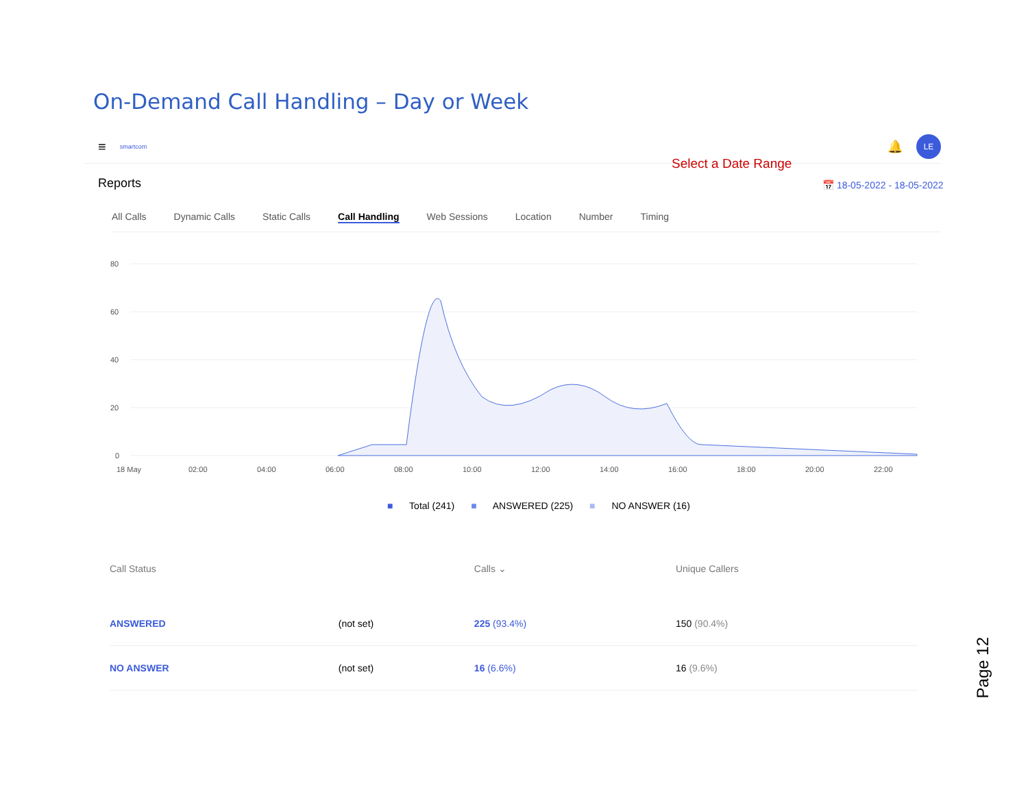On-Demand Call Handling – Day or Week
≡ smartcom 🔔 LE
Reports
All Calls Dynamic Calls Static Calls Call Handling Web Sessions Location Number Timing
80
60
40
20
0
18 May
02:00
04:00
06:00
08:00
10:00
12:00
14:00
16:00
18:00
20:00
22:00
Select a Date Range
📅 18-05-2022 - 18-05-2022
■ Total (241) ■ ANSWERED (225) ■ NO ANSWER (16)
| Call Status | | Calls ⌄ | Unique Callers |
| --- | --- | --- | --- |
| ANSWERED | (not set) | 225 (93.4%) | 150 (90.4%) |
| NO ANSWER | (not set) | 16 (6.6%) | 16 (9.6%) |
Page 12